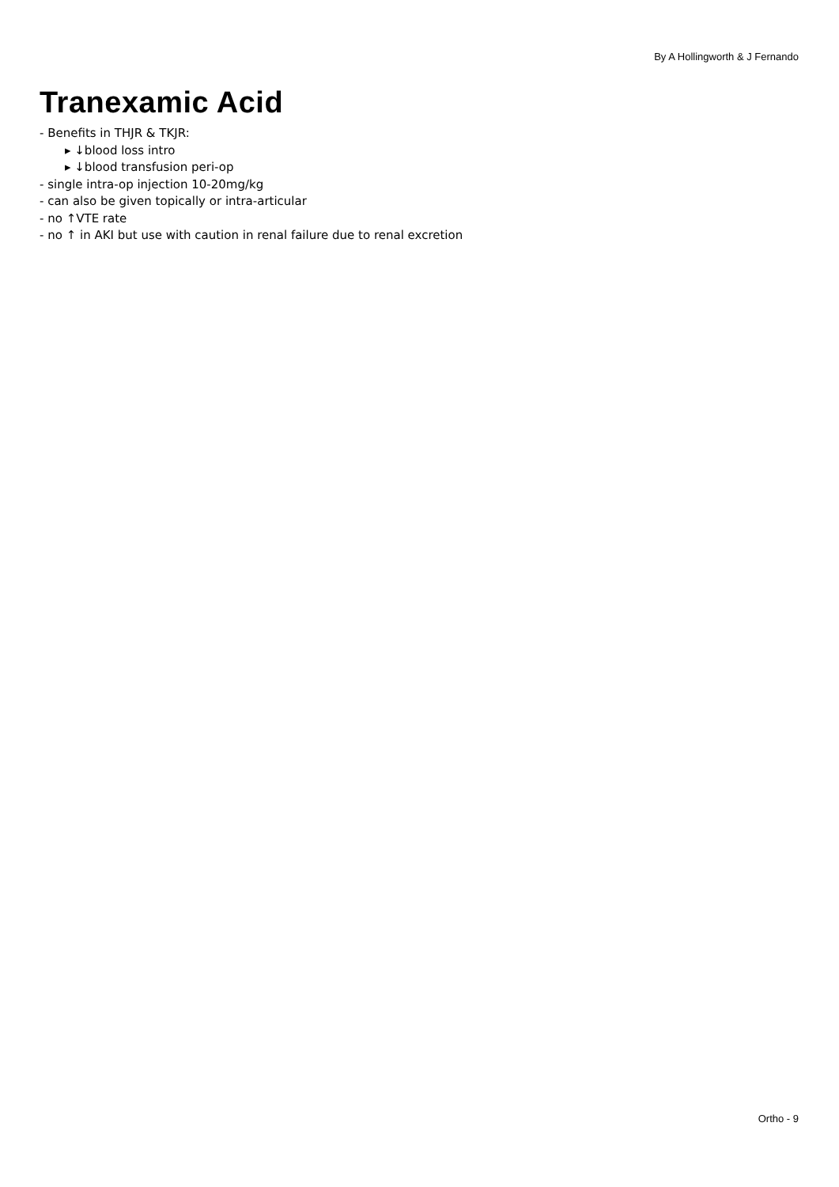By A Hollingworth & J Fernando
Tranexamic Acid
- Benefits in THJR & TKJR:
▸ ↓blood loss intro
▸ ↓blood transfusion peri-op
- single intra-op injection 10-20mg/kg
- can also be given topically or intra-articular
- no ↑VTE rate
- no ↑ in AKI but use with caution in renal failure due to renal excretion
Ortho - 9